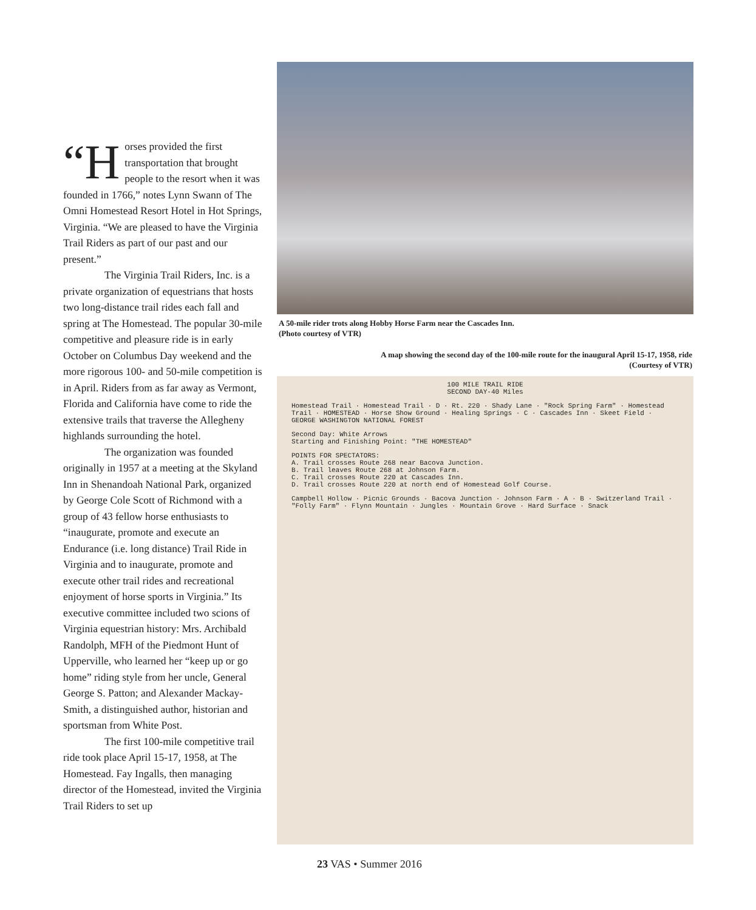“H orses provided the first transportation that brought people to the resort when it was founded in 1766,” notes Lynn Swann of The Omni Homestead Resort Hotel in Hot Springs, Virginia. “We are pleased to have the Virginia Trail Riders as part of our past and our present.”
The Virginia Trail Riders, Inc. is a private organization of equestrians that hosts two long-distance trail rides each fall and spring at The Homestead. The popular 30-mile competitive and pleasure ride is in early October on Columbus Day weekend and the more rigorous 100- and 50-mile competition is in April. Riders from as far away as Vermont, Florida and California have come to ride the extensive trails that traverse the Allegheny highlands surrounding the hotel.
The organization was founded originally in 1957 at a meeting at the Skyland Inn in Shenandoah National Park, organized by George Cole Scott of Richmond with a group of 43 fellow horse enthusiasts to “inaugurate, promote and execute an Endurance (i.e. long distance) Trail Ride in Virginia and to inaugurate, promote and execute other trail rides and recreational enjoyment of horse sports in Virginia.” Its executive committee included two scions of Virginia equestrian history: Mrs. Archibald Randolph, MFH of the Piedmont Hunt of Upperville, who learned her “keep up or go home” riding style from her uncle, General George S. Patton; and Alexander Mackay-Smith, a distinguished author, historian and sportsman from White Post.
The first 100-mile competitive trail ride took place April 15-17, 1958, at The Homestead. Fay Ingalls, then managing director of the Homestead, invited the Virginia Trail Riders to set up
A 50-mile rider trots along Hobby Horse Farm near the Cascades Inn.
(Photo courtesy of VTR)
A map showing the second day of the 100-mile route for the inaugural April 15-17, 1958, ride
(Courtesy of VTR)
100 MILE TRAIL RIDE
SECOND DAY-40 Miles
Homestead Trail · Homestead Trail · D · Rt. 220 · Shady Lane · "Rock Spring Farm" · Homestead Trail · HOMESTEAD · Horse Show Ground · Healing Springs · C · Cascades Inn · Skeet Field · GEORGE WASHINGTON NATIONAL FOREST
Second Day: White Arrows
Starting and Finishing Point: "THE HOMESTEAD"
POINTS FOR SPECTATORS:
A. Trail crosses Route 268 near Bacova Junction.
B. Trail leaves Route 268 at Johnson Farm.
C. Trail crosses Route 220 at Cascades Inn.
D. Trail crosses Route 220 at north end of Homestead Golf Course.
Campbell Hollow · Picnic Grounds · Bacova Junction · Johnson Farm · A · B · Switzerland Trail · "Folly Farm" · Flynn Mountain · Jungles · Mountain Grove · Hard Surface · Snack
23 VAS • Summer 2016